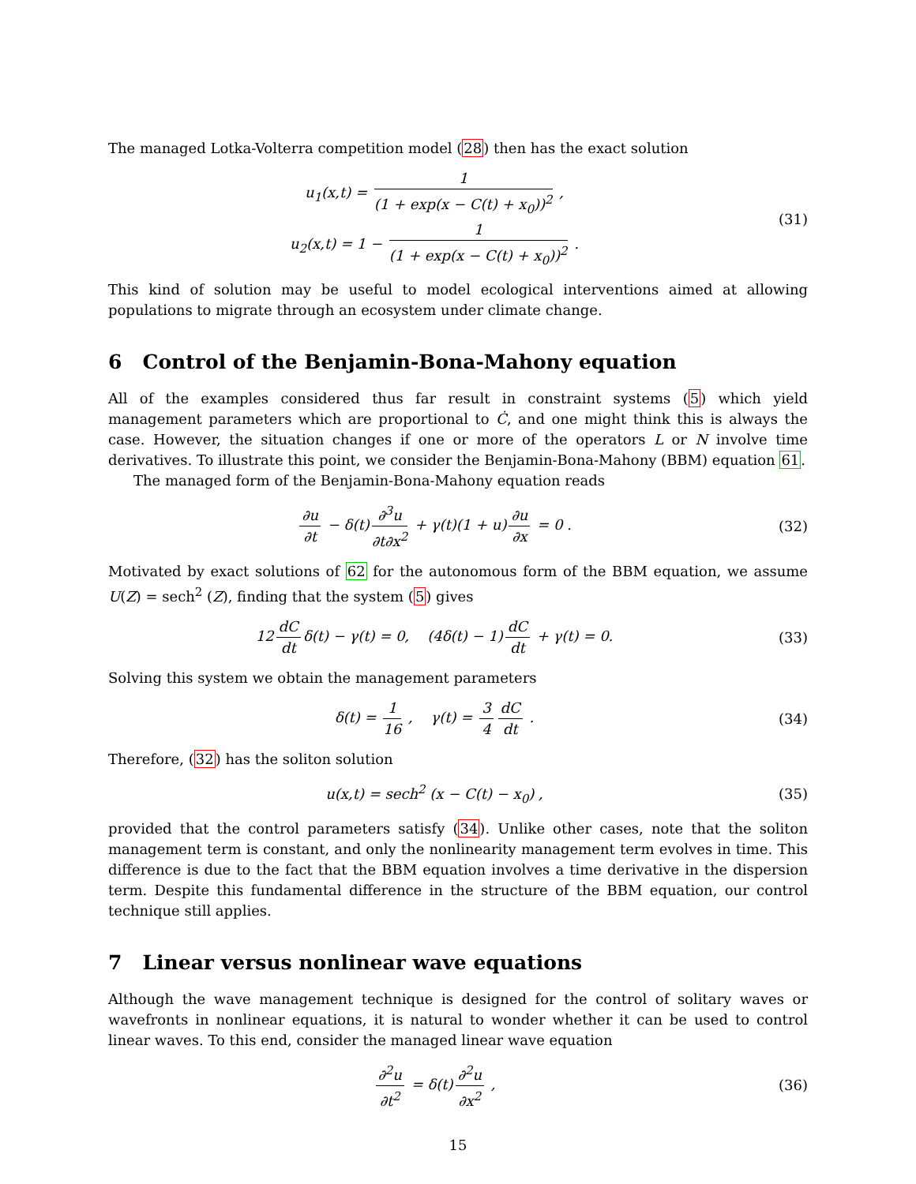The managed Lotka-Volterra competition model (28) then has the exact solution
u<sub>1</sub>(x,t) = 1 (1 + exp(x − C(t) + x<sub>0</sub>))<sup>2</sup> ,
u<sub>2</sub>(x,t) = 1 − 1 (1 + exp(x − C(t) + x<sub>0</sub>))<sup>2</sup> .
(31)
This kind of solution may be useful to model ecological interventions aimed at allowing populations to migrate through an ecosystem under climate change.
6 Control of the Benjamin-Bona-Mahony equation
All of the examples considered thus far result in constraint systems (5) which yield management parameters which are proportional to Ċ, and one might think this is always the case. However, the situation changes if one or more of the operators L or N involve time derivatives. To illustrate this point, we consider the Benjamin-Bona-Mahony (BBM) equation 61.
The managed form of the Benjamin-Bona-Mahony equation reads
∂u ∂t − δ(t) ∂<sup>3</sup>u ∂t∂x<sup>2</sup> + γ(t)(1 + u) ∂u ∂x = 0 .
(32)
Motivated by exact solutions of 62 for the autonomous form of the BBM equation, we assume U(Z) = sech<sup>2</sup> (Z), finding that the system (5) gives
12 dC dt δ(t) − γ(t) = 0, (4δ(t) − 1) dC dt + γ(t) = 0.
(33)
Solving this system we obtain the management parameters
δ(t) = 1 16 , γ(t) = 3 4 dC dt .
(34)
Therefore, (32) has the soliton solution
u(x,t) = sech<sup>2</sup> (x − C(t) − x<sub>0</sub>) ,
(35)
provided that the control parameters satisfy (34). Unlike other cases, note that the soliton management term is constant, and only the nonlinearity management term evolves in time. This difference is due to the fact that the BBM equation involves a time derivative in the dispersion term. Despite this fundamental difference in the structure of the BBM equation, our control technique still applies.
7 Linear versus nonlinear wave equations
Although the wave management technique is designed for the control of solitary waves or wavefronts in nonlinear equations, it is natural to wonder whether it can be used to control linear waves. To this end, consider the managed linear wave equation
∂<sup>2</sup>u ∂t<sup>2</sup> = δ(t) ∂<sup>2</sup>u ∂x<sup>2</sup> , (36)
15